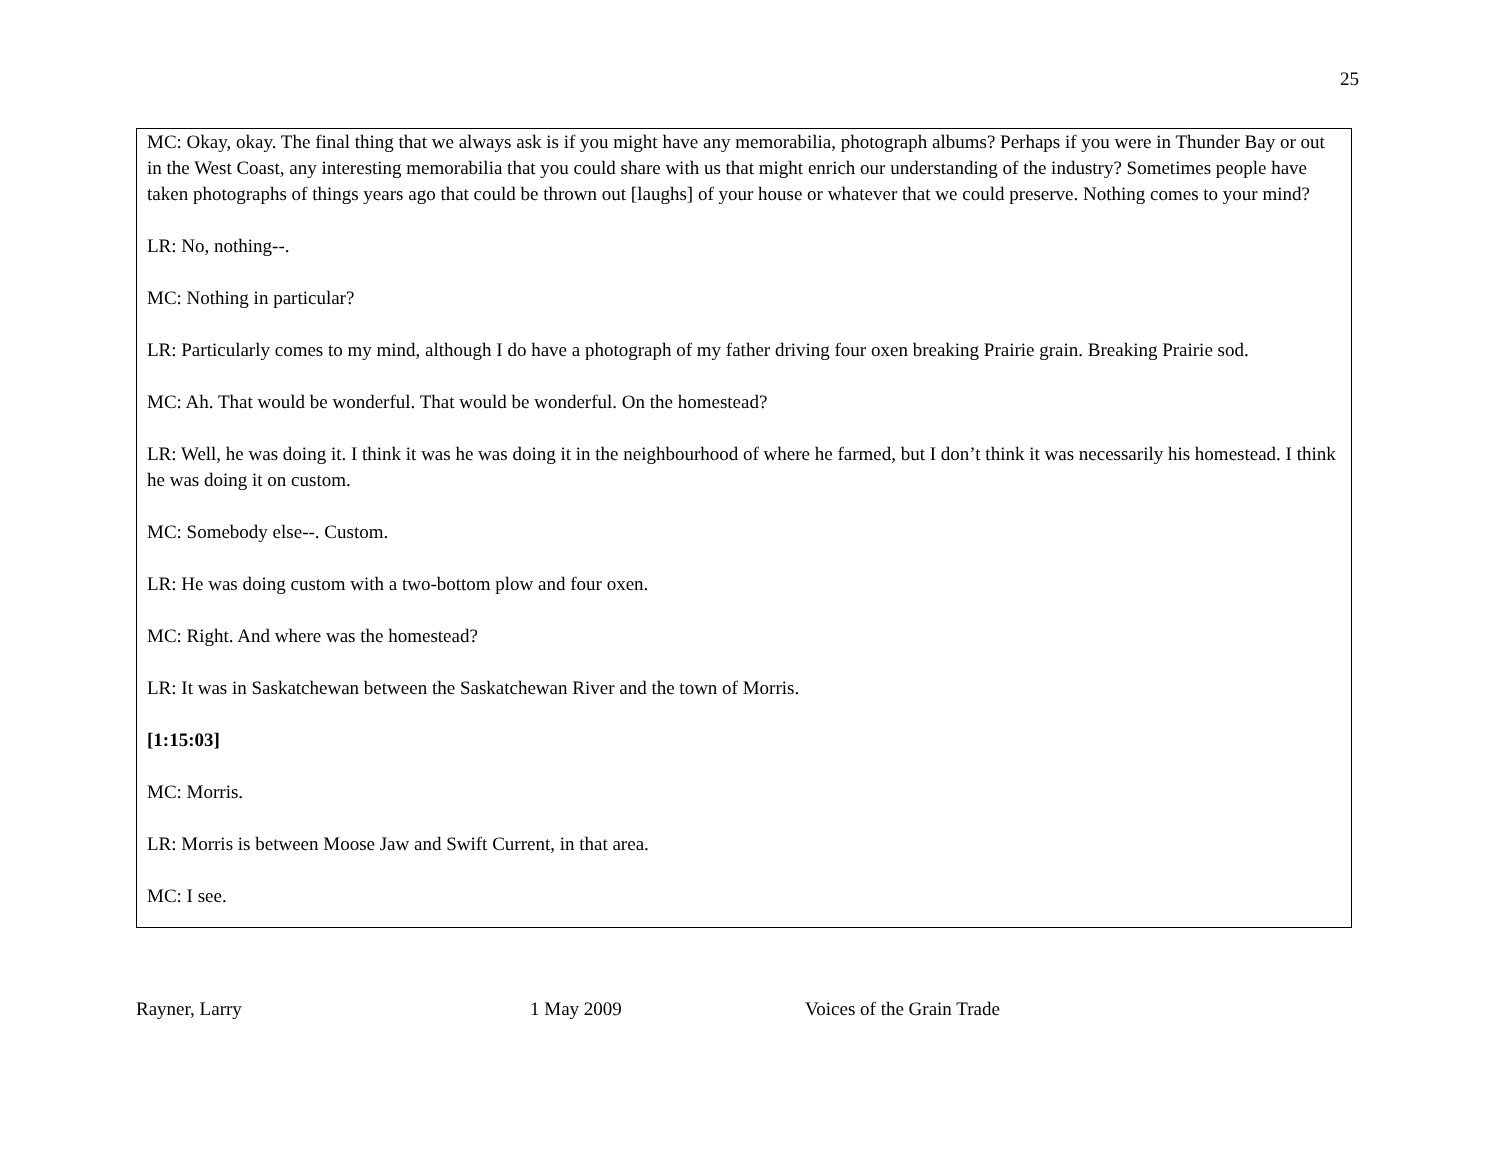25
MC: Okay, okay. The final thing that we always ask is if you might have any memorabilia, photograph albums? Perhaps if you were in Thunder Bay or out in the West Coast, any interesting memorabilia that you could share with us that might enrich our understanding of the industry? Sometimes people have taken photographs of things years ago that could be thrown out [laughs] of your house or whatever that we could preserve. Nothing comes to your mind?
LR: No, nothing--.
MC: Nothing in particular?
LR: Particularly comes to my mind, although I do have a photograph of my father driving four oxen breaking Prairie grain. Breaking Prairie sod.
MC: Ah. That would be wonderful. That would be wonderful. On the homestead?
LR: Well, he was doing it. I think it was he was doing it in the neighbourhood of where he farmed, but I don’t think it was necessarily his homestead. I think he was doing it on custom.
MC: Somebody else--. Custom.
LR: He was doing custom with a two-bottom plow and four oxen.
MC: Right. And where was the homestead?
LR: It was in Saskatchewan between the Saskatchewan River and the town of Morris.
[1:15:03]
MC: Morris.
LR: Morris is between Moose Jaw and Swift Current, in that area.
MC: I see.
Rayner, Larry 1 May 2009 Voices of the Grain Trade